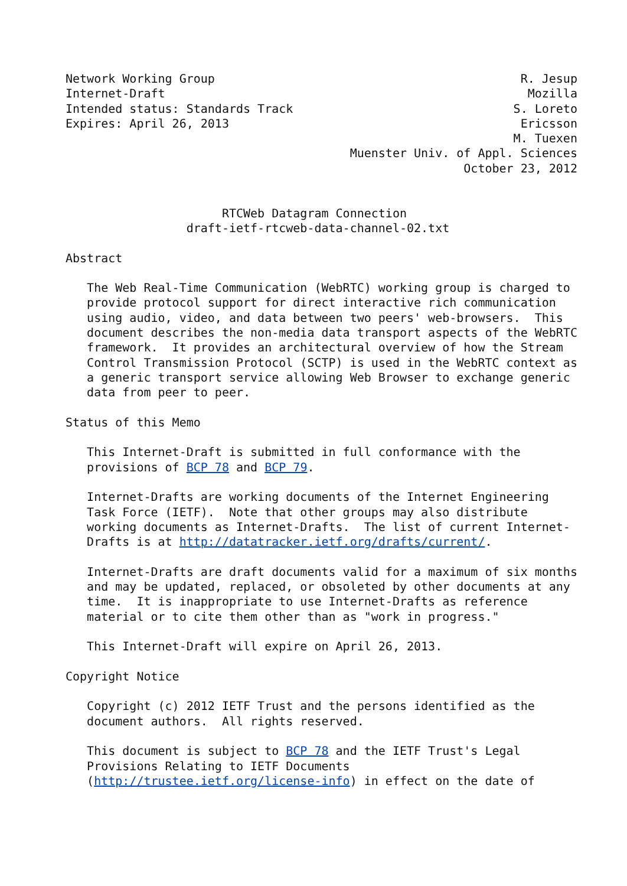Network Working Group                                           R. Jesup
Internet-Draft                                                   Mozilla
Intended status: Standards Track                               S. Loreto
Expires: April 26, 2013                                         Ericsson
                                                               M. Tuexen
                                        Muenster Univ. of Appl. Sciences
                                                        October 23, 2012


                      RTCWeb Datagram Connection
                 draft-ietf-rtcweb-data-channel-02.txt

Abstract

   The Web Real-Time Communication (WebRTC) working group is charged to
   provide protocol support for direct interactive rich communication
   using audio, video, and data between two peers' web-browsers.  This
   document describes the non-media data transport aspects of the WebRTC
   framework.  It provides an architectural overview of how the Stream
   Control Transmission Protocol (SCTP) is used in the WebRTC context as
   a generic transport service allowing Web Browser to exchange generic
   data from peer to peer.

Status of this Memo

   This Internet-Draft is submitted in full conformance with the
   provisions of BCP 78 and BCP 79.

   Internet-Drafts are working documents of the Internet Engineering
   Task Force (IETF).  Note that other groups may also distribute
   working documents as Internet-Drafts.  The list of current Internet-
   Drafts is at http://datatracker.ietf.org/drafts/current/.

   Internet-Drafts are draft documents valid for a maximum of six months
   and may be updated, replaced, or obsoleted by other documents at any
   time.  It is inappropriate to use Internet-Drafts as reference
   material or to cite them other than as "work in progress."

   This Internet-Draft will expire on April 26, 2013.

Copyright Notice

   Copyright (c) 2012 IETF Trust and the persons identified as the
   document authors.  All rights reserved.

   This document is subject to BCP 78 and the IETF Trust's Legal
   Provisions Relating to IETF Documents
   (http://trustee.ietf.org/license-info) in effect on the date of